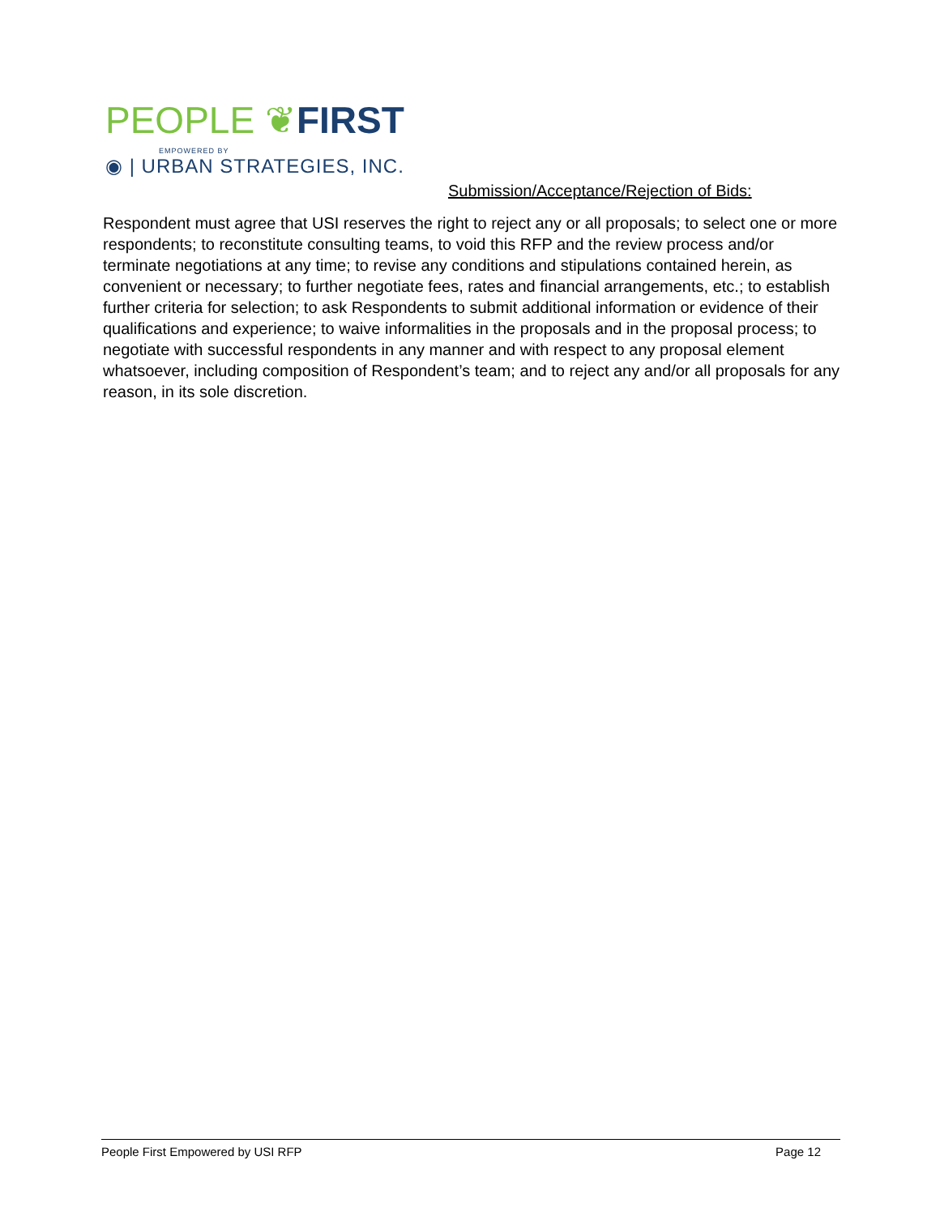PEOPLE ❦FIRST
EMPOWERED BY
◉ | URBAN STRATEGIES, INC.
Submission/Acceptance/Rejection of Bids:
Respondent must agree that USI reserves the right to reject any or all proposals; to select one or more respondents; to reconstitute consulting teams, to void this RFP and the review process and/or terminate negotiations at any time; to revise any conditions and stipulations contained herein, as convenient or necessary; to further negotiate fees, rates and financial arrangements, etc.; to establish further criteria for selection; to ask Respondents to submit additional information or evidence of their qualifications and experience; to waive informalities in the proposals and in the proposal process; to negotiate with successful respondents in any manner and with respect to any proposal element whatsoever, including composition of Respondent’s team; and to reject any and/or all proposals for any reason, in its sole discretion.
People First Empowered by USI RFP Page 12